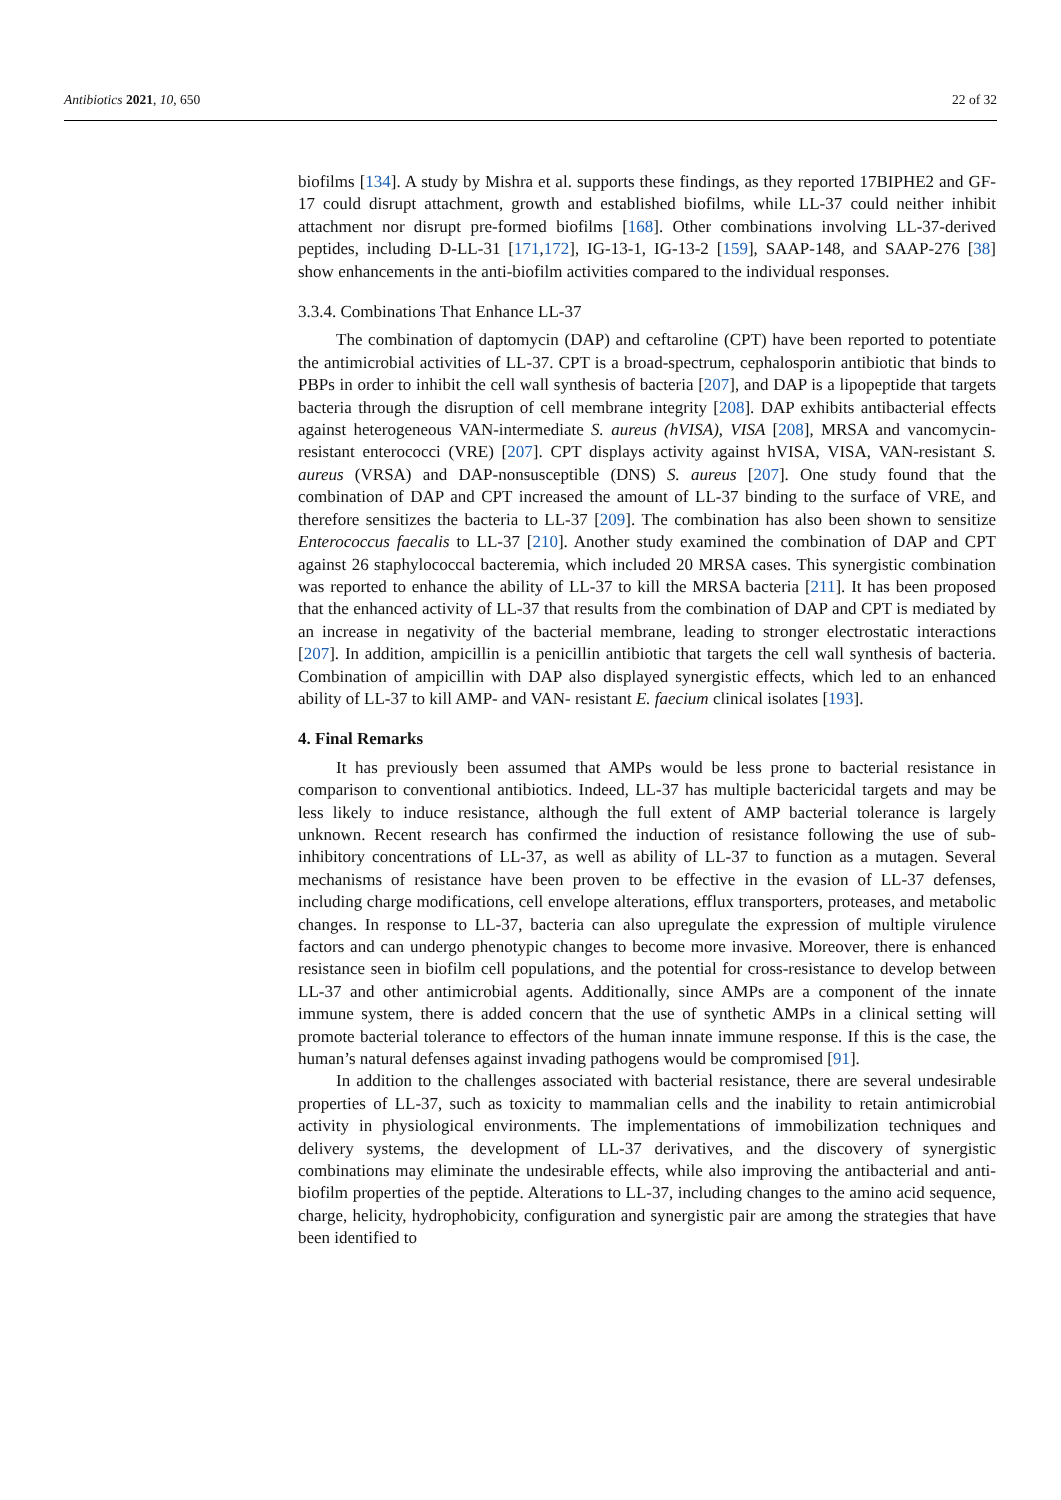Antibiotics 2021, 10, 650 22 of 32
biofilms [134]. A study by Mishra et al. supports these findings, as they reported 17BIPHE2 and GF-17 could disrupt attachment, growth and established biofilms, while LL-37 could neither inhibit attachment nor disrupt pre-formed biofilms [168]. Other combinations involving LL-37-derived peptides, including D-LL-31 [171,172], IG-13-1, IG-13-2 [159], SAAP-148, and SAAP-276 [38] show enhancements in the anti-biofilm activities compared to the individual responses.
3.3.4. Combinations That Enhance LL-37
The combination of daptomycin (DAP) and ceftaroline (CPT) have been reported to potentiate the antimicrobial activities of LL-37. CPT is a broad-spectrum, cephalosporin antibiotic that binds to PBPs in order to inhibit the cell wall synthesis of bacteria [207], and DAP is a lipopeptide that targets bacteria through the disruption of cell membrane integrity [208]. DAP exhibits antibacterial effects against heterogeneous VAN-intermediate S. aureus (hVISA), VISA [208], MRSA and vancomycin-resistant enterococci (VRE) [207]. CPT displays activity against hVISA, VISA, VAN-resistant S. aureus (VRSA) and DAP-nonsusceptible (DNS) S. aureus [207]. One study found that the combination of DAP and CPT increased the amount of LL-37 binding to the surface of VRE, and therefore sensitizes the bacteria to LL-37 [209]. The combination has also been shown to sensitize Enterococcus faecalis to LL-37 [210]. Another study examined the combination of DAP and CPT against 26 staphylococcal bacteremia, which included 20 MRSA cases. This synergistic combination was reported to enhance the ability of LL-37 to kill the MRSA bacteria [211]. It has been proposed that the enhanced activity of LL-37 that results from the combination of DAP and CPT is mediated by an increase in negativity of the bacterial membrane, leading to stronger electrostatic interactions [207]. In addition, ampicillin is a penicillin antibiotic that targets the cell wall synthesis of bacteria. Combination of ampicillin with DAP also displayed synergistic effects, which led to an enhanced ability of LL-37 to kill AMP- and VAN- resistant E. faecium clinical isolates [193].
4. Final Remarks
It has previously been assumed that AMPs would be less prone to bacterial resistance in comparison to conventional antibiotics. Indeed, LL-37 has multiple bactericidal targets and may be less likely to induce resistance, although the full extent of AMP bacterial tolerance is largely unknown. Recent research has confirmed the induction of resistance following the use of sub-inhibitory concentrations of LL-37, as well as ability of LL-37 to function as a mutagen. Several mechanisms of resistance have been proven to be effective in the evasion of LL-37 defenses, including charge modifications, cell envelope alterations, efflux transporters, proteases, and metabolic changes. In response to LL-37, bacteria can also upregulate the expression of multiple virulence factors and can undergo phenotypic changes to become more invasive. Moreover, there is enhanced resistance seen in biofilm cell populations, and the potential for cross-resistance to develop between LL-37 and other antimicrobial agents. Additionally, since AMPs are a component of the innate immune system, there is added concern that the use of synthetic AMPs in a clinical setting will promote bacterial tolerance to effectors of the human innate immune response. If this is the case, the human’s natural defenses against invading pathogens would be compromised [91].
In addition to the challenges associated with bacterial resistance, there are several undesirable properties of LL-37, such as toxicity to mammalian cells and the inability to retain antimicrobial activity in physiological environments. The implementations of immobilization techniques and delivery systems, the development of LL-37 derivatives, and the discovery of synergistic combinations may eliminate the undesirable effects, while also improving the antibacterial and anti-biofilm properties of the peptide. Alterations to LL-37, including changes to the amino acid sequence, charge, helicity, hydrophobicity, configuration and synergistic pair are among the strategies that have been identified to